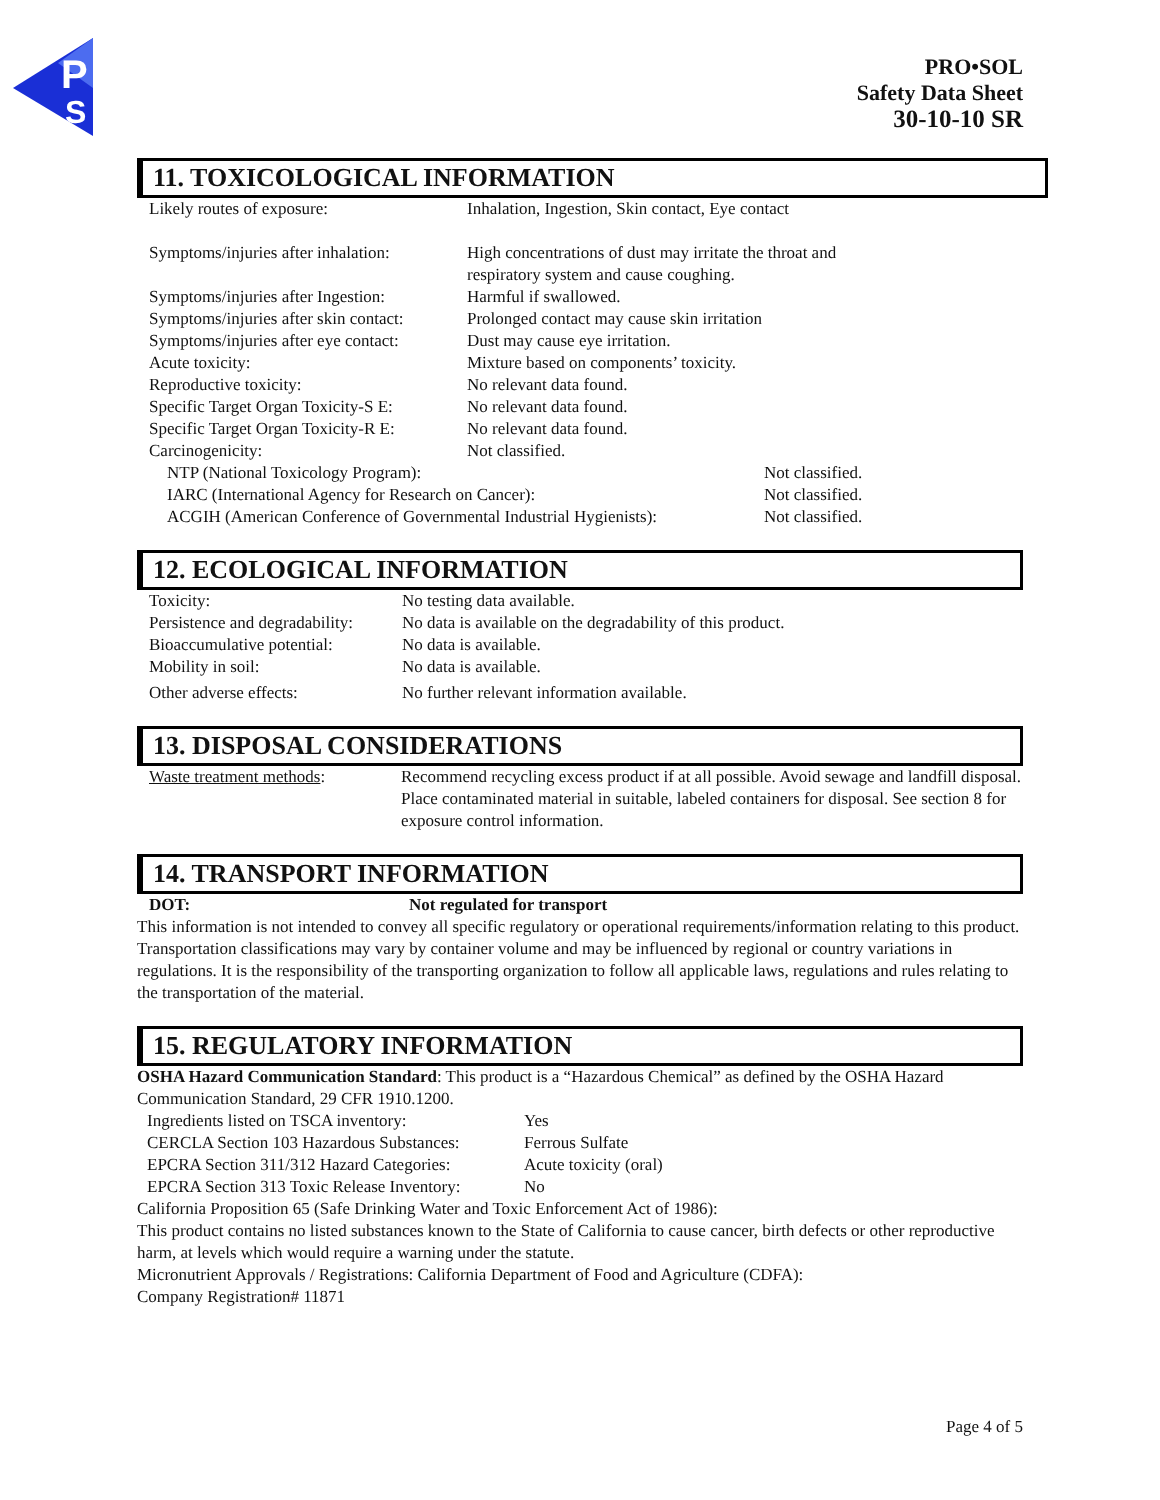P
S
PRO•SOL
Safety Data Sheet
30-10-10 SR
11. TOXICOLOGICAL INFORMATION
| Likely routes of exposure: | Inhalation, Ingestion, Skin contact, Eye contact | |
| Symptoms/injuries after inhalation: | High concentrations of dust may irritate the throat and respiratory system and cause coughing. | |
| Symptoms/injuries after Ingestion: | Harmful if swallowed. | |
| Symptoms/injuries after skin contact: | Prolonged contact may cause skin irritation | |
| Symptoms/injuries after eye contact: | Dust may cause eye irritation. | |
| Acute toxicity: | Mixture based on components’ toxicity. | |
| Reproductive toxicity: | No relevant data found. | |
| Specific Target Organ Toxicity-S E: | No relevant data found. | |
| Specific Target Organ Toxicity-R E: | No relevant data found. | |
| Carcinogenicity: | Not classified. | |
| NTP (National Toxicology Program): | | Not classified. |
| IARC (International Agency for Research on Cancer): | | Not classified. |
| ACGIH (American Conference of Governmental Industrial Hygienists): | | Not classified. |
12. ECOLOGICAL INFORMATION
| Toxicity: | No testing data available. |
| Persistence and degradability: | No data is available on the degradability of this product. |
| Bioaccumulative potential: | No data is available. |
| Mobility in soil: | No data is available. |
| Other adverse effects: | No further relevant information available. |
13. DISPOSAL CONSIDERATIONS
| Waste treatment methods : | Recommend recycling excess product if at all possible. Avoid sewage and landfill disposal. Place contaminated material in suitable, labeled containers for disposal. See section 8 for exposure control information. |
14. TRANSPORT INFORMATION
| DOT: | Not regulated for transport |
This information is not intended to convey all specific regulatory or operational requirements/information relating to this product. Transportation classifications may vary by container volume and may be influenced by regional or country variations in regulations. It is the responsibility of the transporting organization to follow all applicable laws, regulations and rules relating to the transportation of the material.
15. REGULATORY INFORMATION
OSHA Hazard Communication Standard: This product is a “Hazardous Chemical” as defined by the OSHA Hazard Communication Standard, 29 CFR 1910.1200.
| Ingredients listed on TSCA inventory: | Yes |
| CERCLA Section 103 Hazardous Substances: | Ferrous Sulfate |
| EPCRA Section 311/312 Hazard Categories: | Acute toxicity (oral) |
| EPCRA Section 313 Toxic Release Inventory: | No |
California Proposition 65 (Safe Drinking Water and Toxic Enforcement Act of 1986):
This product contains no listed substances known to the State of California to cause cancer, birth defects or other reproductive harm, at levels which would require a warning under the statute.
Micronutrient Approvals / Registrations: California Department of Food and Agriculture (CDFA):
Company Registration# 11871
Page 4 of 5